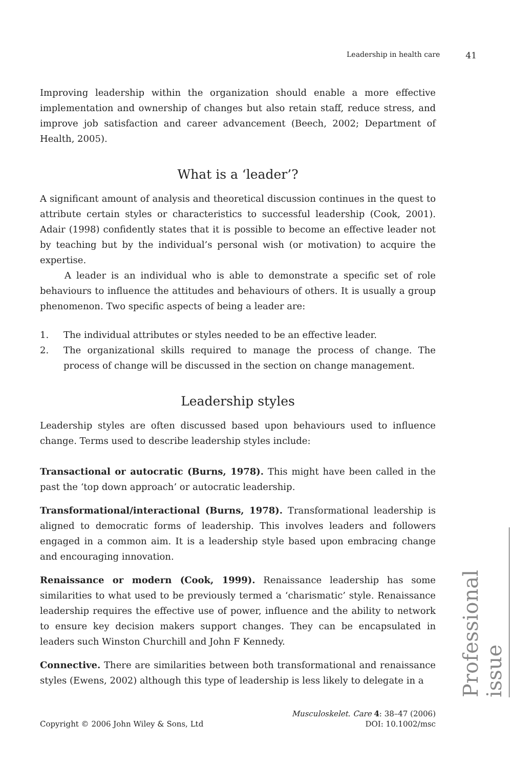Leadership in health care 41
Improving leadership within the organization should enable a more effective implementation and ownership of changes but also retain staff, reduce stress, and improve job satisfaction and career advancement (Beech, 2002; Department of Health, 2005).
What is a ‘leader’?
A significant amount of analysis and theoretical discussion continues in the quest to attribute certain styles or characteristics to successful leadership (Cook, 2001). Adair (1998) confidently states that it is possible to become an effective leader not by teaching but by the individual’s personal wish (or motivation) to acquire the expertise.
A leader is an individual who is able to demonstrate a specific set of role behaviours to influence the attitudes and behaviours of others. It is usually a group phenomenon. Two specific aspects of being a leader are:
1. The individual attributes or styles needed to be an effective leader.
2. The organizational skills required to manage the process of change. The process of change will be discussed in the section on change management.
Leadership styles
Leadership styles are often discussed based upon behaviours used to influence change. Terms used to describe leadership styles include:
Transactional or autocratic (Burns, 1978). This might have been called in the past the ‘top down approach’ or autocratic leadership.
Transformational/interactional (Burns, 1978). Transformational leadership is aligned to democratic forms of leadership. This involves leaders and followers engaged in a common aim. It is a leadership style based upon embracing change and encouraging innovation.
Renaissance or modern (Cook, 1999). Renaissance leadership has some similarities to what used to be previously termed a ‘charismatic’ style. Renaissance leadership requires the effective use of power, influence and the ability to network to ensure key decision makers support changes. They can be encapsulated in leaders such Winston Churchill and John F Kennedy.
Connective. There are similarities between both transformational and renaissance styles (Ewens, 2002) although this type of leadership is less likely to delegate in a
Copyright © 2006 John Wiley & Sons, Ltd
Musculoskelet. Care 4: 38–47 (2006)
DOI: 10.1002/msc
Professional issue